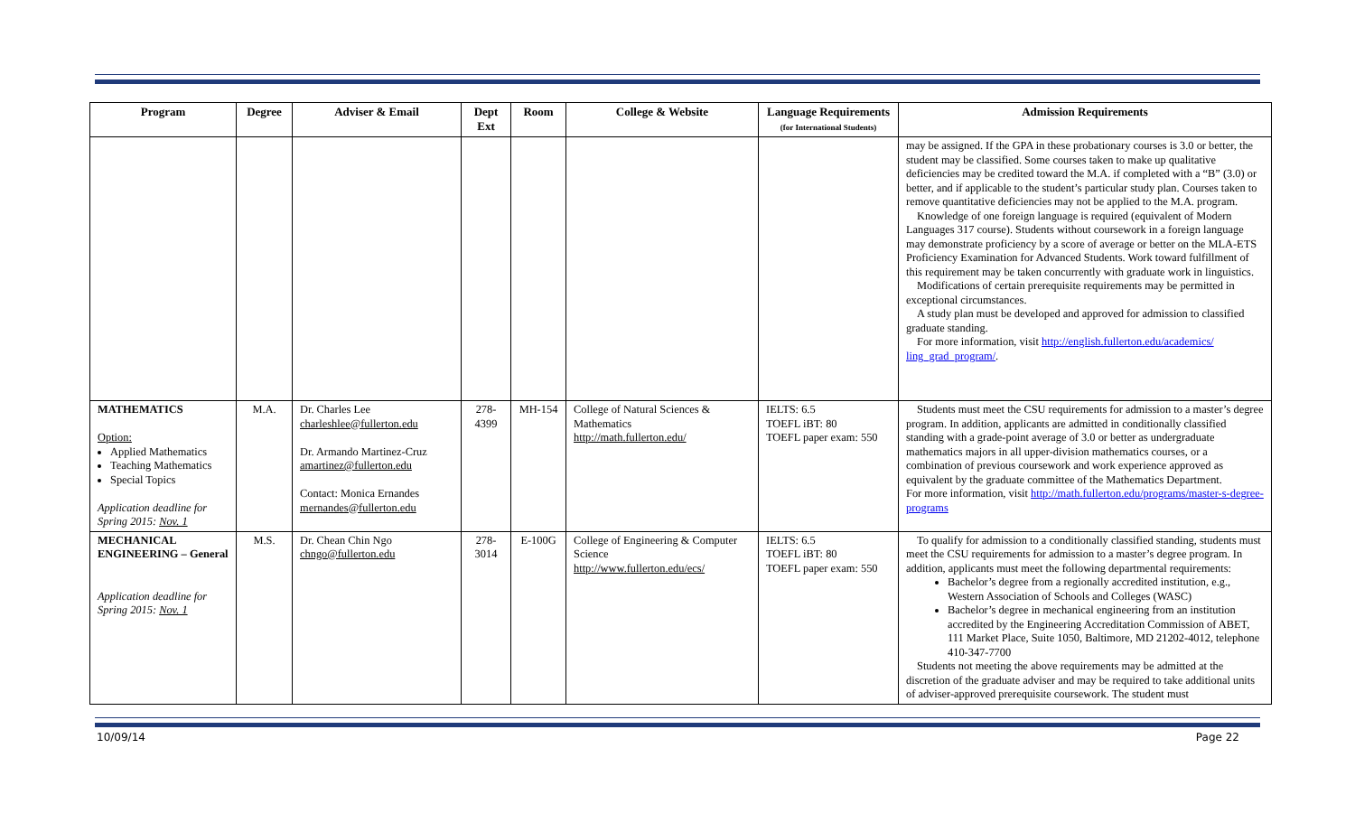| Program | Degree | Adviser & Email | Dept Ext | Room | College & Website | Language Requirements (for International Students) | Admission Requirements |
| --- | --- | --- | --- | --- | --- | --- | --- |
| | | | | | | | may be assigned. If the GPA in these probationary courses is 3.0 or better, the student may be classified. Some courses taken to make up qualitative deficiencies may be credited toward the M.A. if completed with a “B” (3.0) or better, and if applicable to the student’s particular study plan. Courses taken to remove quantitative deficiencies may not be applied to the M.A. program. Knowledge of one foreign language is required (equivalent of Modern Languages 317 course). Students without coursework in a foreign language may demonstrate proficiency by a score of average or better on the MLA-ETS Proficiency Examination for Advanced Students. Work toward fulfillment of this requirement may be taken concurrently with graduate work in linguistics. Modifications of certain prerequisite requirements may be permitted in exceptional circumstances. A study plan must be developed and approved for admission to classified graduate standing. For more information, visit http://english.fullerton.edu/academics/ ling_grad_program/ . |
| MATHEMATICS Option: Applied Mathematics Teaching Mathematics Special Topics Application deadline for Spring 2015: Nov. 1 | M.A. | Dr. Charles Lee charleshlee@fullerton.edu Dr. Armando Martinez-Cruz amartinez@fullerton.edu Contact: Monica Ernandes mernandes@fullerton.edu | 278-4399 | MH-154 | College of Natural Sciences & Mathematics http://math.fullerton.edu/ | IELTS: 6.5 TOEFL iBT: 80 TOEFL paper exam: 550 | Students must meet the CSU requirements for admission to a master’s degree program. In addition, applicants are admitted in conditionally classified standing with a grade-point average of 3.0 or better as undergraduate mathematics majors in all upper-division mathematics courses, or a combination of previous coursework and work experience approved as equivalent by the graduate committee of the Mathematics Department. For more information, visit http://math.fullerton.edu/programs/master-s-degree-programs |
| MECHANICAL ENGINEERING – General Application deadline for Spring 2015: Nov. 1 | M.S. | Dr. Chean Chin Ngo chngo@fullerton.edu | 278-3014 | E-100G | College of Engineering & Computer Science http://www.fullerton.edu/ecs/ | IELTS: 6.5 TOEFL iBT: 80 TOEFL paper exam: 550 | To qualify for admission to a conditionally classified standing, students must meet the CSU requirements for admission to a master’s degree program. In addition, applicants must meet the following departmental requirements: Bachelor’s degree from a regionally accredited institution, e.g., Western Association of Schools and Colleges (WASC) Bachelor’s degree in mechanical engineering from an institution accredited by the Engineering Accreditation Commission of ABET, 111 Market Place, Suite 1050, Baltimore, MD 21202-4012, telephone 410-347-7700 Students not meeting the above requirements may be admitted at the discretion of the graduate adviser and may be required to take additional units of adviser-approved prerequisite coursework. The student must |
10/09/14 Page 22